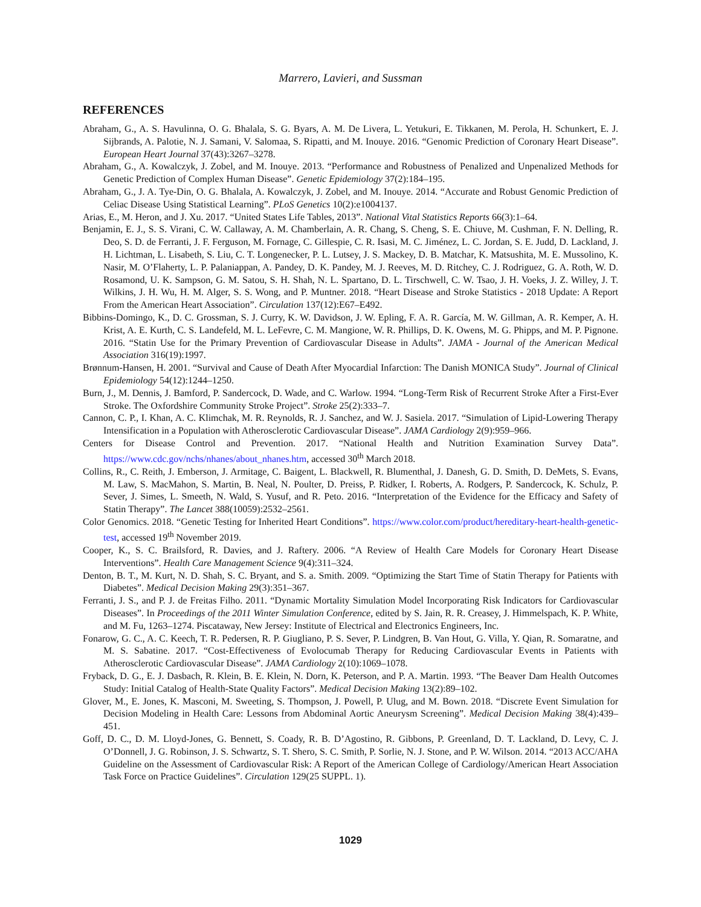Marrero, Lavieri, and Sussman
REFERENCES
Abraham, G., A. S. Havulinna, O. G. Bhalala, S. G. Byars, A. M. De Livera, L. Yetukuri, E. Tikkanen, M. Perola, H. Schunkert, E. J. Sijbrands, A. Palotie, N. J. Samani, V. Salomaa, S. Ripatti, and M. Inouye. 2016. “Genomic Prediction of Coronary Heart Disease”. European Heart Journal 37(43):3267–3278.
Abraham, G., A. Kowalczyk, J. Zobel, and M. Inouye. 2013. “Performance and Robustness of Penalized and Unpenalized Methods for Genetic Prediction of Complex Human Disease”. Genetic Epidemiology 37(2):184–195.
Abraham, G., J. A. Tye-Din, O. G. Bhalala, A. Kowalczyk, J. Zobel, and M. Inouye. 2014. “Accurate and Robust Genomic Prediction of Celiac Disease Using Statistical Learning”. PLoS Genetics 10(2):e1004137.
Arias, E., M. Heron, and J. Xu. 2017. “United States Life Tables, 2013”. National Vital Statistics Reports 66(3):1–64.
Benjamin, E. J., S. S. Virani, C. W. Callaway, A. M. Chamberlain, A. R. Chang, S. Cheng, S. E. Chiuve, M. Cushman, F. N. Delling, R. Deo, S. D. de Ferranti, J. F. Ferguson, M. Fornage, C. Gillespie, C. R. Isasi, M. C. Jiménez, L. C. Jordan, S. E. Judd, D. Lackland, J. H. Lichtman, L. Lisabeth, S. Liu, C. T. Longenecker, P. L. Lutsey, J. S. Mackey, D. B. Matchar, K. Matsushita, M. E. Mussolino, K. Nasir, M. O’Flaherty, L. P. Palaniappan, A. Pandey, D. K. Pandey, M. J. Reeves, M. D. Ritchey, C. J. Rodriguez, G. A. Roth, W. D. Rosamond, U. K. Sampson, G. M. Satou, S. H. Shah, N. L. Spartano, D. L. Tirschwell, C. W. Tsao, J. H. Voeks, J. Z. Willey, J. T. Wilkins, J. H. Wu, H. M. Alger, S. S. Wong, and P. Muntner. 2018. “Heart Disease and Stroke Statistics - 2018 Update: A Report From the American Heart Association”. Circulation 137(12):E67–E492.
Bibbins-Domingo, K., D. C. Grossman, S. J. Curry, K. W. Davidson, J. W. Epling, F. A. R. García, M. W. Gillman, A. R. Kemper, A. H. Krist, A. E. Kurth, C. S. Landefeld, M. L. LeFevre, C. M. Mangione, W. R. Phillips, D. K. Owens, M. G. Phipps, and M. P. Pignone. 2016. “Statin Use for the Primary Prevention of Cardiovascular Disease in Adults”. JAMA - Journal of the American Medical Association 316(19):1997.
Brønnum-Hansen, H. 2001. “Survival and Cause of Death After Myocardial Infarction: The Danish MONICA Study”. Journal of Clinical Epidemiology 54(12):1244–1250.
Burn, J., M. Dennis, J. Bamford, P. Sandercock, D. Wade, and C. Warlow. 1994. “Long-Term Risk of Recurrent Stroke After a First-Ever Stroke. The Oxfordshire Community Stroke Project”. Stroke 25(2):333–7.
Cannon, C. P., I. Khan, A. C. Klimchak, M. R. Reynolds, R. J. Sanchez, and W. J. Sasiela. 2017. “Simulation of Lipid-Lowering Therapy Intensification in a Population with Atherosclerotic Cardiovascular Disease”. JAMA Cardiology 2(9):959–966.
Centers for Disease Control and Prevention. 2017. “National Health and Nutrition Examination Survey Data”. https://www.cdc.gov/nchs/nhanes/about_nhanes.htm, accessed 30<sup>th</sup> March 2018.
Collins, R., C. Reith, J. Emberson, J. Armitage, C. Baigent, L. Blackwell, R. Blumenthal, J. Danesh, G. D. Smith, D. DeMets, S. Evans, M. Law, S. MacMahon, S. Martin, B. Neal, N. Poulter, D. Preiss, P. Ridker, I. Roberts, A. Rodgers, P. Sandercock, K. Schulz, P. Sever, J. Simes, L. Smeeth, N. Wald, S. Yusuf, and R. Peto. 2016. “Interpretation of the Evidence for the Efficacy and Safety of Statin Therapy”. The Lancet 388(10059):2532–2561.
Color Genomics. 2018. “Genetic Testing for Inherited Heart Conditions”. https://www.color.com/product/hereditary-heart-health-genetic-test, accessed 19<sup>th</sup> November 2019.
Cooper, K., S. C. Brailsford, R. Davies, and J. Raftery. 2006. “A Review of Health Care Models for Coronary Heart Disease Interventions”. Health Care Management Science 9(4):311–324.
Denton, B. T., M. Kurt, N. D. Shah, S. C. Bryant, and S. a. Smith. 2009. “Optimizing the Start Time of Statin Therapy for Patients with Diabetes”. Medical Decision Making 29(3):351–367.
Ferranti, J. S., and P. J. de Freitas Filho. 2011. “Dynamic Mortality Simulation Model Incorporating Risk Indicators for Cardiovascular Diseases”. In Proceedings of the 2011 Winter Simulation Conference, edited by S. Jain, R. R. Creasey, J. Himmelspach, K. P. White, and M. Fu, 1263–1274. Piscataway, New Jersey: Institute of Electrical and Electronics Engineers, Inc.
Fonarow, G. C., A. C. Keech, T. R. Pedersen, R. P. Giugliano, P. S. Sever, P. Lindgren, B. Van Hout, G. Villa, Y. Qian, R. Somaratne, and M. S. Sabatine. 2017. “Cost-Effectiveness of Evolocumab Therapy for Reducing Cardiovascular Events in Patients with Atherosclerotic Cardiovascular Disease”. JAMA Cardiology 2(10):1069–1078.
Fryback, D. G., E. J. Dasbach, R. Klein, B. E. Klein, N. Dorn, K. Peterson, and P. A. Martin. 1993. “The Beaver Dam Health Outcomes Study: Initial Catalog of Health-State Quality Factors”. Medical Decision Making 13(2):89–102.
Glover, M., E. Jones, K. Masconi, M. Sweeting, S. Thompson, J. Powell, P. Ulug, and M. Bown. 2018. “Discrete Event Simulation for Decision Modeling in Health Care: Lessons from Abdominal Aortic Aneurysm Screening”. Medical Decision Making 38(4):439–451.
Goff, D. C., D. M. Lloyd-Jones, G. Bennett, S. Coady, R. B. D’Agostino, R. Gibbons, P. Greenland, D. T. Lackland, D. Levy, C. J. O’Donnell, J. G. Robinson, J. S. Schwartz, S. T. Shero, S. C. Smith, P. Sorlie, N. J. Stone, and P. W. Wilson. 2014. “2013 ACC/AHA Guideline on the Assessment of Cardiovascular Risk: A Report of the American College of Cardiology/American Heart Association Task Force on Practice Guidelines”. Circulation 129(25 SUPPL. 1).
1029